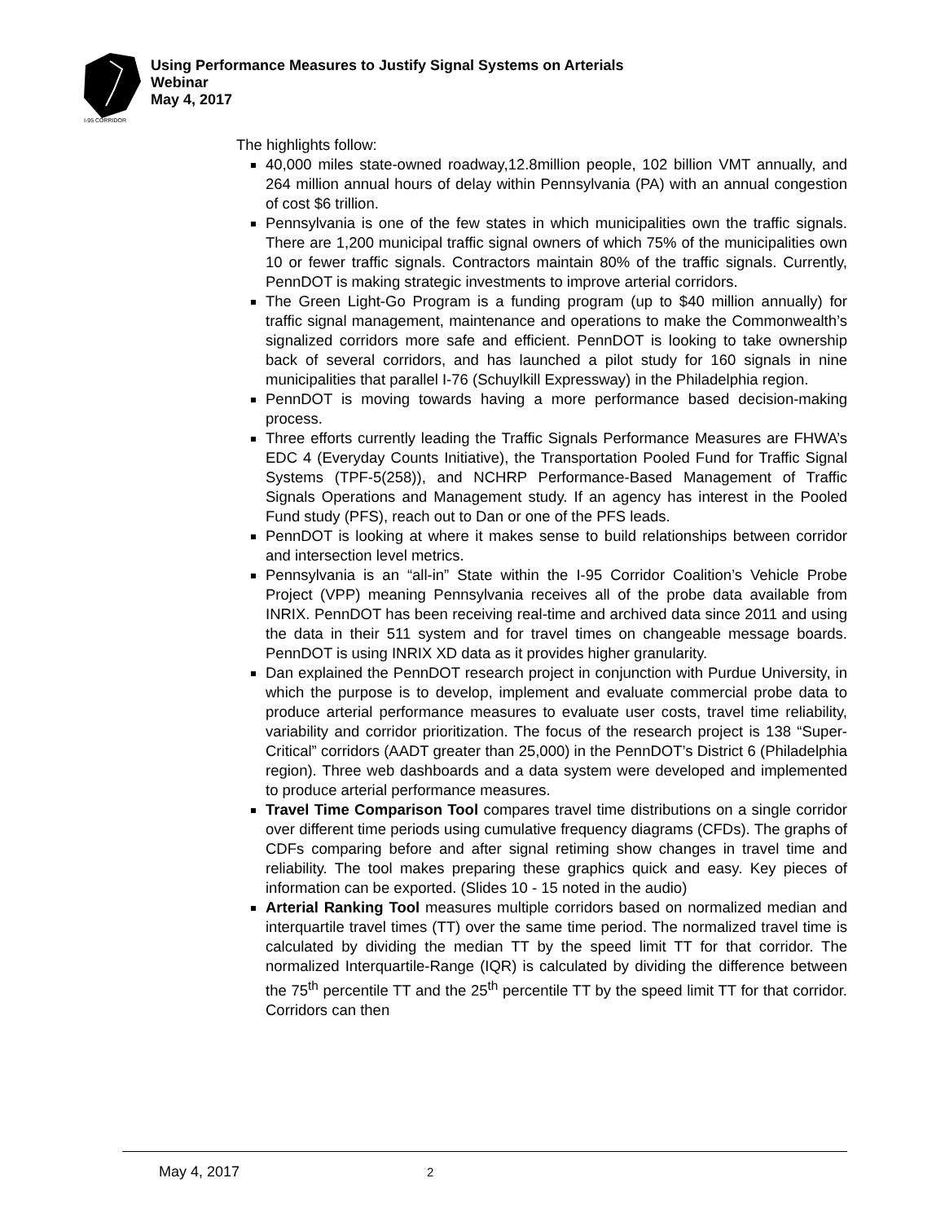I-95 CORRIDOR
Using Performance Measures to Justify Signal Systems on Arterials
Webinar
May 4, 2017
The highlights follow:
40,000 miles state-owned roadway,12.8million people, 102 billion VMT annually, and 264 million annual hours of delay within Pennsylvania (PA) with an annual congestion of cost $6 trillion.
Pennsylvania is one of the few states in which municipalities own the traffic signals. There are 1,200 municipal traffic signal owners of which 75% of the municipalities own 10 or fewer traffic signals. Contractors maintain 80% of the traffic signals. Currently, PennDOT is making strategic investments to improve arterial corridors.
The Green Light-Go Program is a funding program (up to $40 million annually) for traffic signal management, maintenance and operations to make the Commonwealth’s signalized corridors more safe and efficient. PennDOT is looking to take ownership back of several corridors, and has launched a pilot study for 160 signals in nine municipalities that parallel I-76 (Schuylkill Expressway) in the Philadelphia region.
PennDOT is moving towards having a more performance based decision-making process.
Three efforts currently leading the Traffic Signals Performance Measures are FHWA’s EDC 4 (Everyday Counts Initiative), the Transportation Pooled Fund for Traffic Signal Systems (TPF-5(258)), and NCHRP Performance-Based Management of Traffic Signals Operations and Management study. If an agency has interest in the Pooled Fund study (PFS), reach out to Dan or one of the PFS leads.
PennDOT is looking at where it makes sense to build relationships between corridor and intersection level metrics.
Pennsylvania is an “all-in” State within the I-95 Corridor Coalition’s Vehicle Probe Project (VPP) meaning Pennsylvania receives all of the probe data available from INRIX. PennDOT has been receiving real-time and archived data since 2011 and using the data in their 511 system and for travel times on changeable message boards. PennDOT is using INRIX XD data as it provides higher granularity.
Dan explained the PennDOT research project in conjunction with Purdue University, in which the purpose is to develop, implement and evaluate commercial probe data to produce arterial performance measures to evaluate user costs, travel time reliability, variability and corridor prioritization. The focus of the research project is 138 “Super-Critical” corridors (AADT greater than 25,000) in the PennDOT’s District 6 (Philadelphia region). Three web dashboards and a data system were developed and implemented to produce arterial performance measures.
Travel Time Comparison Tool compares travel time distributions on a single corridor over different time periods using cumulative frequency diagrams (CFDs). The graphs of CDFs comparing before and after signal retiming show changes in travel time and reliability. The tool makes preparing these graphics quick and easy. Key pieces of information can be exported. (Slides 10 - 15 noted in the audio)
Arterial Ranking Tool measures multiple corridors based on normalized median and interquartile travel times (TT) over the same time period. The normalized travel time is calculated by dividing the median TT by the speed limit TT for that corridor. The normalized Interquartile-Range (IQR) is calculated by dividing the difference between the 75<sup>th</sup> percentile TT and the 25<sup>th</sup> percentile TT by the speed limit TT for that corridor. Corridors can then
May 4, 2017 2